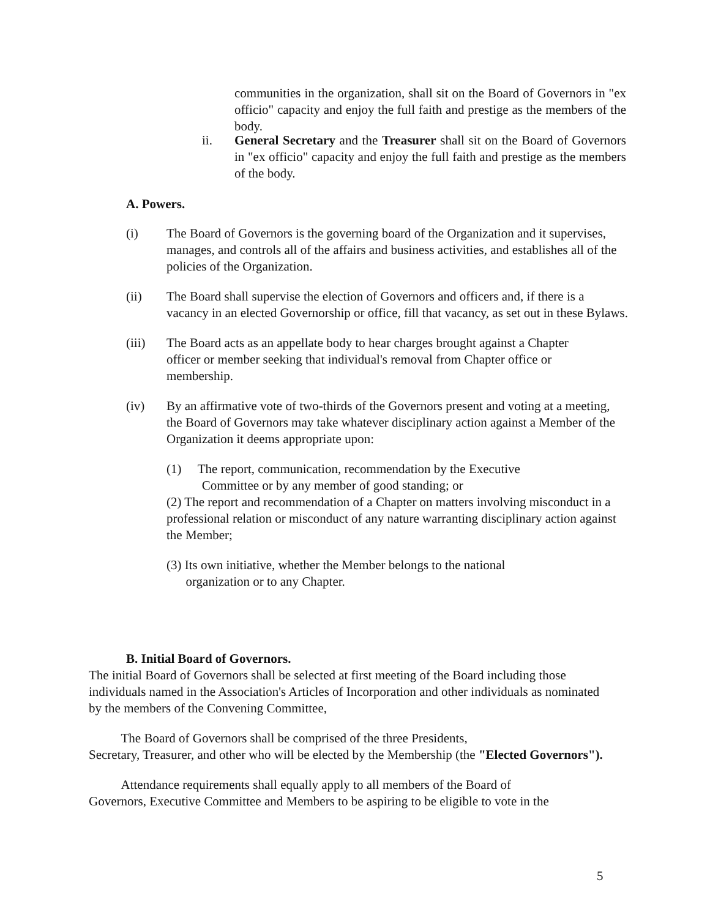communities in the organization, shall sit on the Board of Governors in "ex officio" capacity and enjoy the full faith and prestige as the members of the body.
ii. General Secretary and the Treasurer shall sit on the Board of Governors in "ex officio" capacity and enjoy the full faith and prestige as the members of the body.
A. Powers.
(i) The Board of Governors is the governing board of the Organization and it supervises, manages, and controls all of the affairs and business activities, and establishes all of the policies of the Organization.
(ii) The Board shall supervise the election of Governors and officers and, if there is a vacancy in an elected Governorship or office, fill that vacancy, as set out in these Bylaws.
(iii) The Board acts as an appellate body to hear charges brought against a Chapter officer or member seeking that individual's removal from Chapter office or membership.
(iv) By an affirmative vote of two-thirds of the Governors present and voting at a meeting, the Board of Governors may take whatever disciplinary action against a Member of the Organization it deems appropriate upon:
(1) The report, communication, recommendation by the Executive
Committee or by any member of good standing; or
(2) The report and recommendation of a Chapter on matters involving misconduct in a professional relation or misconduct of any nature warranting disciplinary action against the Member;
(3) Its own initiative, whether the Member belongs to the national
organization or to any Chapter.
B. Initial Board of Governors.
The initial Board of Governors shall be selected at first meeting of the Board including those individuals named in the Association's Articles of Incorporation and other individuals as nominated by the members of the Convening Committee,
The Board of Governors shall be comprised of the three Presidents,
Secretary, Treasurer, and other who will be elected by the Membership (the "Elected Governors").
Attendance requirements shall equally apply to all members of the Board of
Governors, Executive Committee and Members to be aspiring to be eligible to vote in the
5